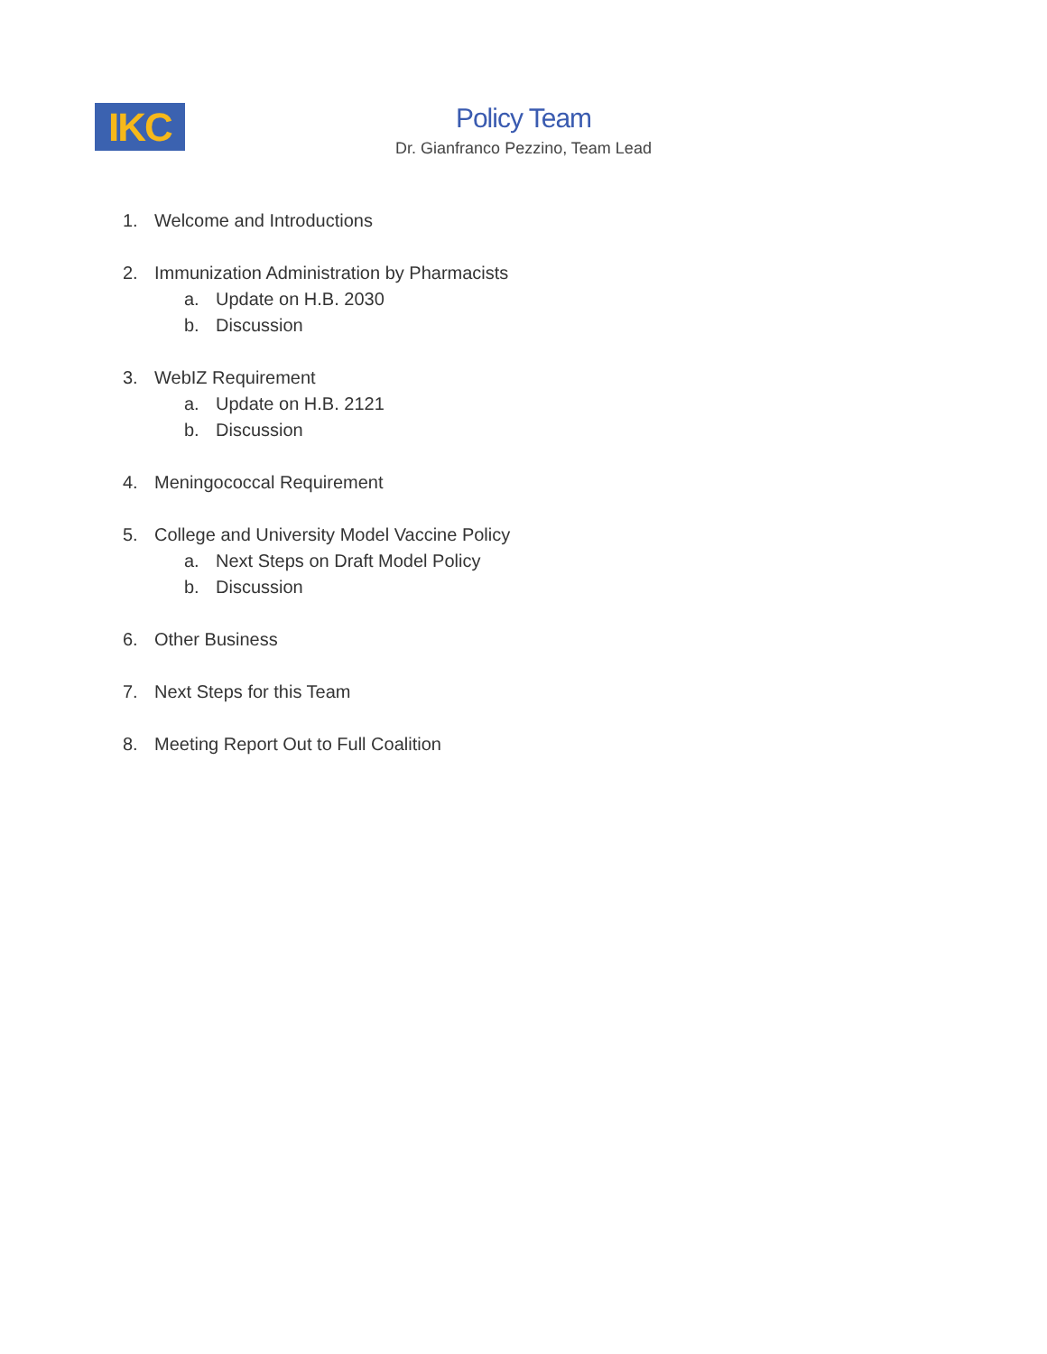IKC
Policy Team
Dr. Gianfranco Pezzino, Team Lead
1. Welcome and Introductions
2. Immunization Administration by Pharmacists
a. Update on H.B. 2030
b. Discussion
3. WebIZ Requirement
a. Update on H.B. 2121
b. Discussion
4. Meningococcal Requirement
5. College and University Model Vaccine Policy
a. Next Steps on Draft Model Policy
b. Discussion
6. Other Business
7. Next Steps for this Team
8. Meeting Report Out to Full Coalition